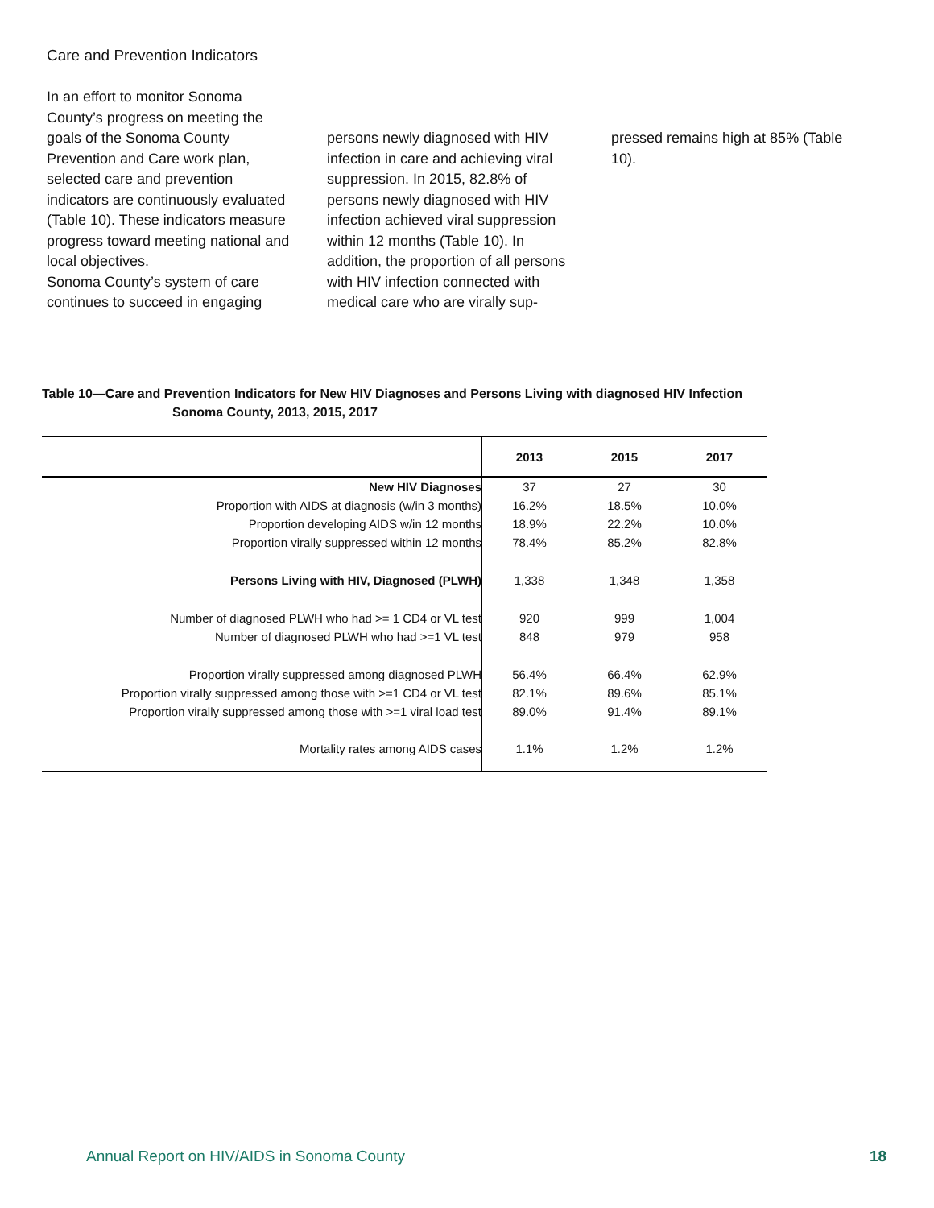Care and Prevention Indicators
In an effort to monitor Sonoma County’s progress on meeting the goals of the Sonoma County Prevention and Care work plan, selected care and prevention indicators are continuously evaluated (Table 10). These indicators measure progress toward meeting national and local objectives.
Sonoma County’s system of care continues to succeed in engaging
persons newly diagnosed with HIV infection in care and achieving viral suppression. In 2015, 82.8% of persons newly diagnosed with HIV infection achieved viral suppression within 12 months (Table 10). In addition, the proportion of all persons with HIV infection connected with medical care who are virally sup-
pressed remains high at 85% (Table 10).
Table 10—Care and Prevention Indicators for New HIV Diagnoses and Persons Living with diagnosed HIV Infection
Sonoma County, 2013, 2015, 2017
| | 2013 | 2015 | 2017 |
| --- | --- | --- | --- |
| New HIV Diagnoses | 37 | 27 | 30 |
| Proportion with AIDS at diagnosis (w/in 3 months) | 16.2% | 18.5% | 10.0% |
| Proportion developing AIDS w/in 12 months | 18.9% | 22.2% | 10.0% |
| Proportion virally suppressed within 12 months | 78.4% | 85.2% | 82.8% |
| Persons Living with HIV, Diagnosed (PLWH) | 1,338 | 1,348 | 1,358 |
| Number of diagnosed PLWH who had >= 1 CD4 or VL test | 920 | 999 | 1,004 |
| Number of diagnosed PLWH who had >=1 VL test | 848 | 979 | 958 |
| Proportion virally suppressed among diagnosed PLWH | 56.4% | 66.4% | 62.9% |
| Proportion virally suppressed among those with >=1 CD4 or VL test | 82.1% | 89.6% | 85.1% |
| Proportion virally suppressed among those with >=1 viral load test | 89.0% | 91.4% | 89.1% |
| Mortality rates among AIDS cases | 1.1% | 1.2% | 1.2% |
Annual Report on HIV/AIDS in Sonoma County
18